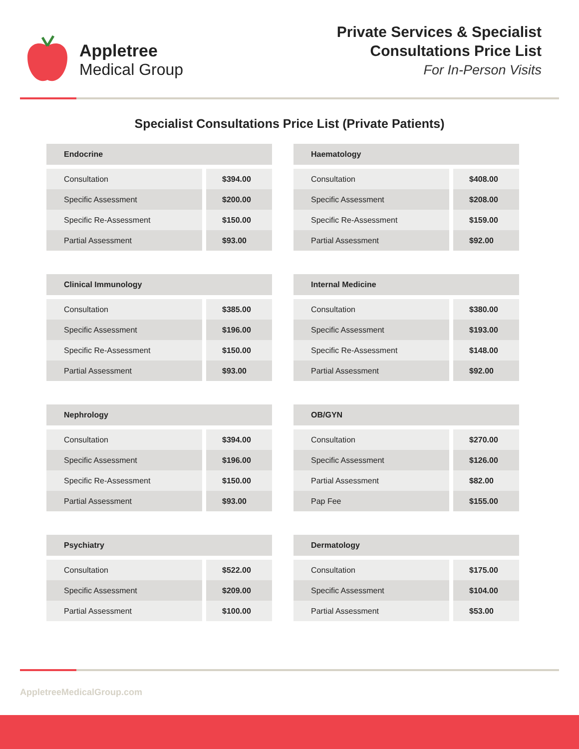Appletree
Medical Group
Private Services & Specialist
Consultations Price List
For In-Person Visits
Specialist Consultations Price List (Private Patients)
| Endocrine | |
| --- | --- |
| Consultation | $394.00 |
| Specific Assessment | $200.00 |
| Specific Re-Assessment | $150.00 |
| Partial Assessment | $93.00 |
| Haematology | |
| --- | --- |
| Consultation | $408.00 |
| Specific Assessment | $208.00 |
| Specific Re-Assessment | $159.00 |
| Partial Assessment | $92.00 |
| Clinical Immunology | |
| --- | --- |
| Consultation | $385.00 |
| Specific Assessment | $196.00 |
| Specific Re-Assessment | $150.00 |
| Partial Assessment | $93.00 |
| Internal Medicine | |
| --- | --- |
| Consultation | $380.00 |
| Specific Assessment | $193.00 |
| Specific Re-Assessment | $148.00 |
| Partial Assessment | $92.00 |
| Nephrology | |
| --- | --- |
| Consultation | $394.00 |
| Specific Assessment | $196.00 |
| Specific Re-Assessment | $150.00 |
| Partial Assessment | $93.00 |
| OB/GYN | |
| --- | --- |
| Consultation | $270.00 |
| Specific Assessment | $126.00 |
| Partial Assessment | $82.00 |
| Pap Fee | $155.00 |
| Psychiatry | |
| --- | --- |
| Consultation | $522.00 |
| Specific Assessment | $209.00 |
| Partial Assessment | $100.00 |
| Dermatology | |
| --- | --- |
| Consultation | $175.00 |
| Specific Assessment | $104.00 |
| Partial Assessment | $53.00 |
AppletreeMedicalGroup.com